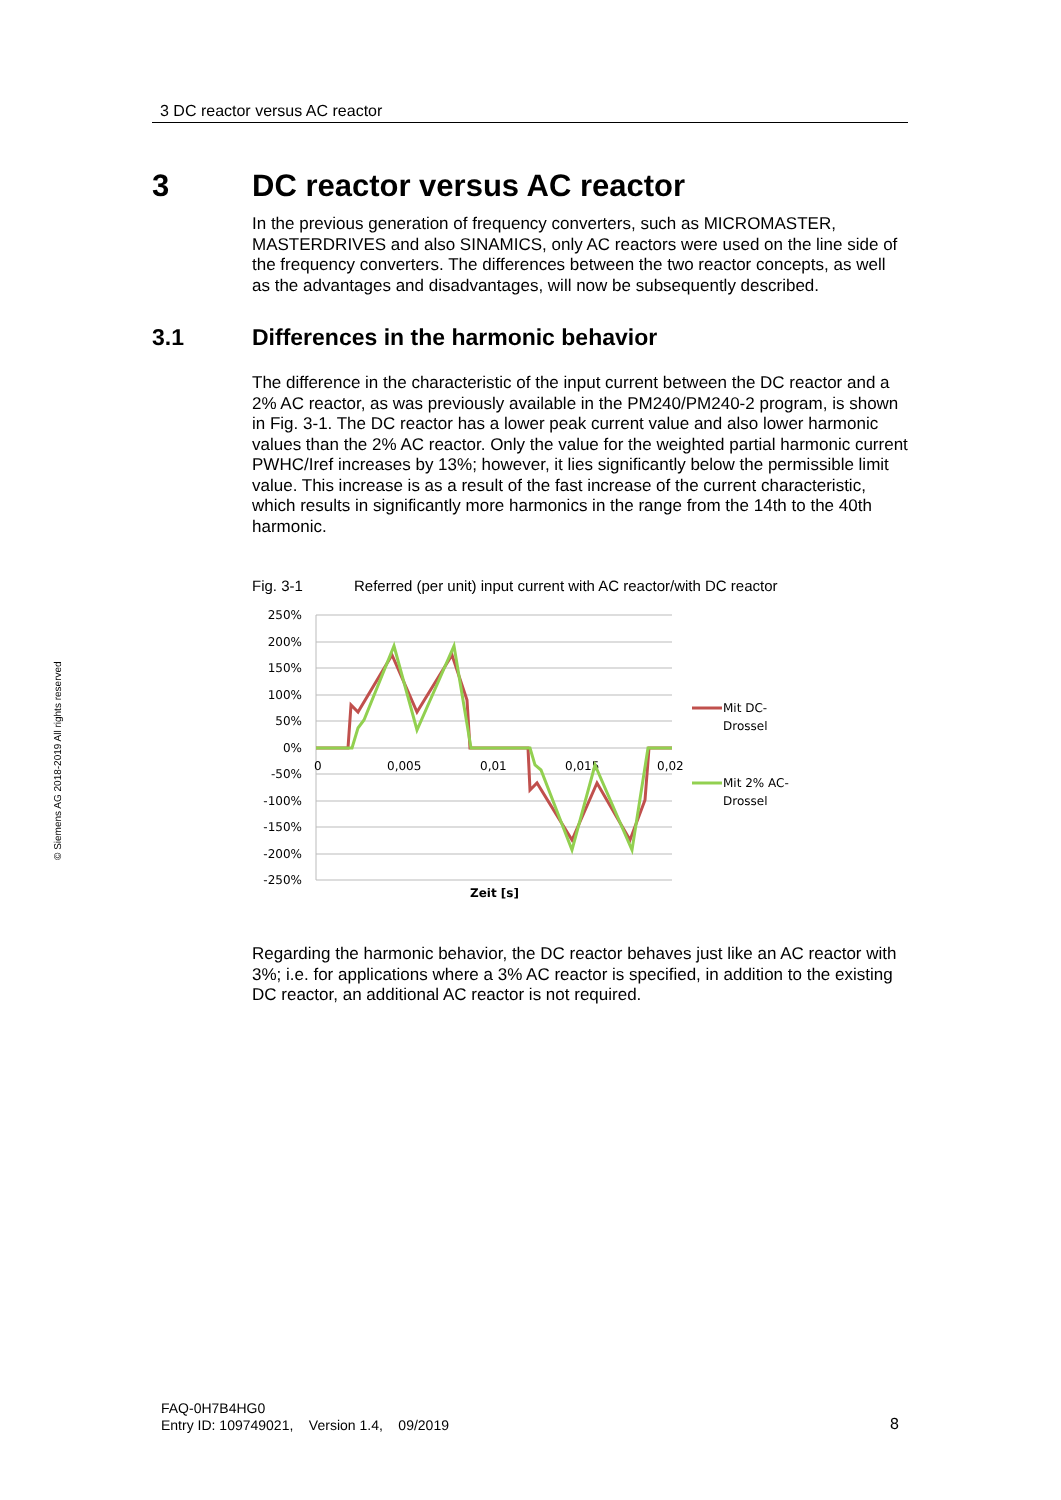3 DC reactor versus AC reactor
© Siemens AG 2018-2019 All rights reserved
3 DC reactor versus AC reactor
In the previous generation of frequency converters, such as MICROMASTER, MASTERDRIVES and also SINAMICS, only AC reactors were used on the line side of the frequency converters. The differences between the two reactor concepts, as well as the advantages and disadvantages, will now be subsequently described.
3.1 Differences in the harmonic behavior
The difference in the characteristic of the input current between the DC reactor and a 2% AC reactor, as was previously available in the PM240/PM240-2 program, is shown in Fig. 3-1. The DC reactor has a lower peak current value and also lower harmonic values than the 2% AC reactor. Only the value for the weighted partial harmonic current PWHC/Iref increases by 13%; however, it lies significantly below the permissible limit value. This increase is as a result of the fast increase of the current characteristic, which results in significantly more harmonics in the range from the 14th to the 40th harmonic.
Fig. 3-1 Referred (per unit) input current with AC reactor/with DC reactor
250%
200%
150%
100%
50%
0%
-50%
-100%
-150%
-200%
-250%
0
0,005
0,01
0,015
0,02
Zeit [s]
Mit DC-
Drossel
Mit 2% AC-
Drossel
Regarding the harmonic behavior, the DC reactor behaves just like an AC reactor with 3%; i.e. for applications where a 3% AC reactor is specified, in addition to the existing DC reactor, an additional AC reactor is not required.
FAQ-0H7B4HG0
Entry ID: 109749021, Version 1.4, 09/2019
8